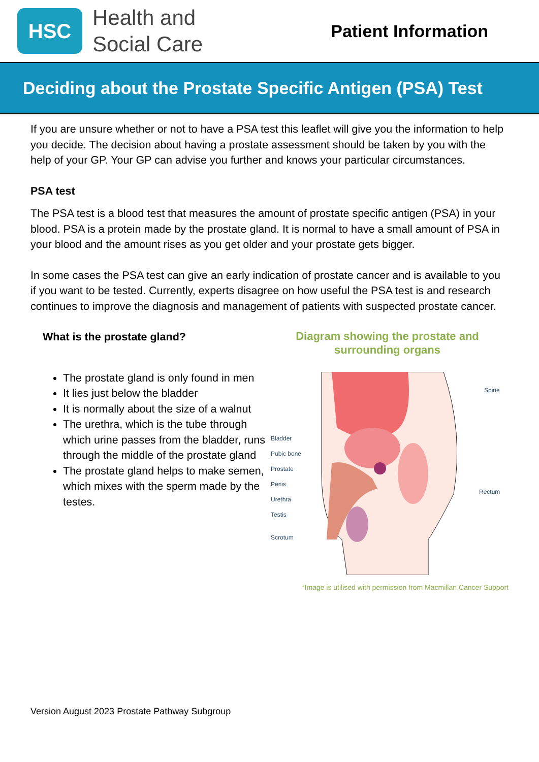HSC
Health and
Social Care
Patient Information
Deciding about the Prostate Specific Antigen (PSA) Test
If you are unsure whether or not to have a PSA test this leaflet will give you the information to help you decide. The decision about having a prostate assessment should be taken by you with the help of your GP. Your GP can advise you further and knows your particular circumstances.
PSA test
The PSA test is a blood test that measures the amount of prostate specific antigen (PSA) in your blood. PSA is a protein made by the prostate gland. It is normal to have a small amount of PSA in your blood and the amount rises as you get older and your prostate gets bigger.
In some cases the PSA test can give an early indication of prostate cancer and is available to you if you want to be tested. Currently, experts disagree on how useful the PSA test is and research continues to improve the diagnosis and management of patients with suspected prostate cancer.
What is the prostate gland?
The prostate gland is only found in men
It lies just below the bladder
It is normally about the size of a walnut
The urethra, which is the tube through which urine passes from the bladder, runs through the middle of the prostate gland
The prostate gland helps to make semen, which mixes with the sperm made by the testes.
Diagram showing the prostate and
surrounding organs
Bladder
Pubic bone
Prostate
Penis
Urethra
Testis
Scrotum
Spine
Rectum
*Image is utilised with permission from Macmillan Cancer Support
Version August 2023 Prostate Pathway Subgroup